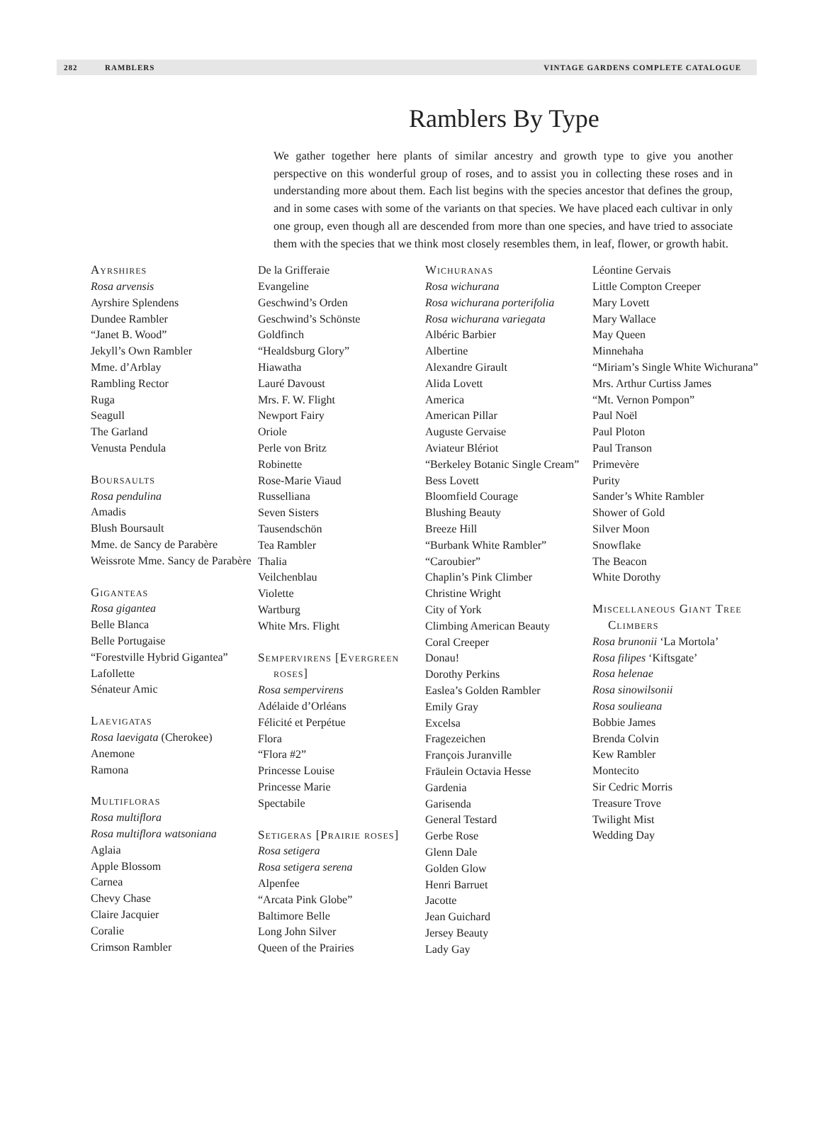282 RAMBLERS VINTAGE GARDENS COMPLETE CATALOGUE
Ramblers By Type
We gather together here plants of similar ancestry and growth type to give you another perspective on this wonderful group of roses, and to assist you in collecting these roses and in understanding more about them. Each list begins with the species ancestor that defines the group, and in some cases with some of the variants on that species. We have placed each cultivar in only one group, even though all are descended from more than one species, and have tried to associate them with the species that we think most closely resembles them, in leaf, flower, or growth habit.
Ayrshires
Rosa arvensis
Ayrshire Splendens
Dundee Rambler
“Janet B. Wood”
Jekyll’s Own Rambler
Mme. d’Arblay
Rambling Rector
Ruga
Seagull
The Garland
Venusta Pendula
Boursaults
Rosa pendulina
Amadis
Blush Boursault
Mme. de Sancy de Parabère
Weissrote Mme. Sancy de Parabère
Giganteas
Rosa gigantea
Belle Blanca
Belle Portugaise
“Forestville Hybrid Gigantea”
Lafollette
Sénateur Amic
Laevigatas
Rosa laevigata (Cherokee)
Anemone
Ramona
Multifloras
Rosa multiflora
Rosa multiflora watsoniana
Aglaia
Apple Blossom
Carnea
Chevy Chase
Claire Jacquier
Coralie
Crimson Rambler
De la Grifferaie
Evangeline
Geschwind’s Orden
Geschwind’s Schönste
Goldfinch
“Healdsburg Glory”
Hiawatha
Lauré Davoust
Mrs. F. W. Flight
Newport Fairy
Oriole
Perle von Britz
Robinette
Rose-Marie Viaud
Russelliana
Seven Sisters
Tausendschön
Tea Rambler
Thalia
Veilchenblau
Violette
Wartburg
White Mrs. Flight
Sempervirens [Evergreen roses]
Rosa sempervirens
Adélaide d’Orléans
Félicité et Perpétue
Flora
“Flora #2”
Princesse Louise
Princesse Marie
Spectabile
Setigeras [Prairie roses]
Rosa setigera
Rosa setigera serena
Alpenfee
“Arcata Pink Globe”
Baltimore Belle
Long John Silver
Queen of the Prairies
Wichuranas
Rosa wichurana
Rosa wichurana porterifolia
Rosa wichurana variegata
Albéric Barbier
Albertine
Alexandre Girault
Alida Lovett
America
American Pillar
Auguste Gervaise
Aviateur Blériot
“Berkeley Botanic Single Cream”
Bess Lovett
Bloomfield Courage
Blushing Beauty
Breeze Hill
“Burbank White Rambler”
“Caroubier”
Chaplin’s Pink Climber
Christine Wright
City of York
Climbing American Beauty
Coral Creeper
Donau!
Dorothy Perkins
Easlea’s Golden Rambler
Emily Gray
Excelsa
Fragezeichen
François Juranville
Fräulein Octavia Hesse
Gardenia
Garisenda
General Testard
Gerbe Rose
Glenn Dale
Golden Glow
Henri Barruet
Jacotte
Jean Guichard
Jersey Beauty
Lady Gay
Léontine Gervais
Little Compton Creeper
Mary Lovett
Mary Wallace
May Queen
Minnehaha
“Miriam’s Single White Wichurana”
Mrs. Arthur Curtiss James
“Mt. Vernon Pompon”
Paul Noël
Paul Ploton
Paul Transon
Primevère
Purity
Sander’s White Rambler
Shower of Gold
Silver Moon
Snowflake
The Beacon
White Dorothy
Miscellaneous Giant Tree Climbers
Rosa brunonii ‘La Mortola’
Rosa filipes ‘Kiftsgate’
Rosa helenae
Rosa sinowilsonii
Rosa soulieana
Bobbie James
Brenda Colvin
Kew Rambler
Montecito
Sir Cedric Morris
Treasure Trove
Twilight Mist
Wedding Day